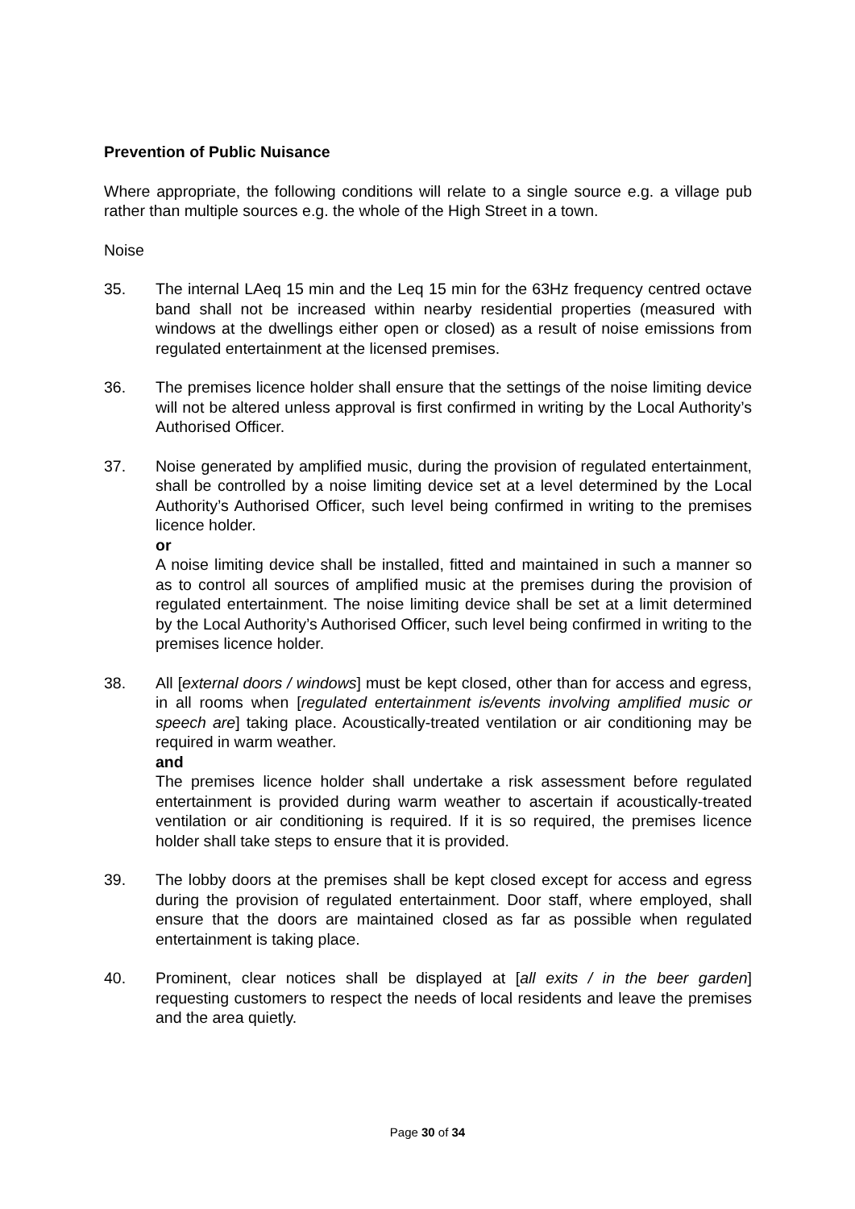Prevention of Public Nuisance
Where appropriate, the following conditions will relate to a single source e.g. a village pub rather than multiple sources e.g. the whole of the High Street in a town.
Noise
35. The internal LAeq 15 min and the Leq 15 min for the 63Hz frequency centred octave band shall not be increased within nearby residential properties (measured with windows at the dwellings either open or closed) as a result of noise emissions from regulated entertainment at the licensed premises.
36. The premises licence holder shall ensure that the settings of the noise limiting device will not be altered unless approval is first confirmed in writing by the Local Authority’s Authorised Officer.
37. Noise generated by amplified music, during the provision of regulated entertainment, shall be controlled by a noise limiting device set at a level determined by the Local Authority’s Authorised Officer, such level being confirmed in writing to the premises licence holder.
or
A noise limiting device shall be installed, fitted and maintained in such a manner so as to control all sources of amplified music at the premises during the provision of regulated entertainment. The noise limiting device shall be set at a limit determined by the Local Authority’s Authorised Officer, such level being confirmed in writing to the premises licence holder.
38. All [external doors / windows] must be kept closed, other than for access and egress, in all rooms when [regulated entertainment is/events involving amplified music or speech are] taking place. Acoustically-treated ventilation or air conditioning may be required in warm weather.
and
The premises licence holder shall undertake a risk assessment before regulated entertainment is provided during warm weather to ascertain if acoustically-treated ventilation or air conditioning is required. If it is so required, the premises licence holder shall take steps to ensure that it is provided.
39. The lobby doors at the premises shall be kept closed except for access and egress during the provision of regulated entertainment. Door staff, where employed, shall ensure that the doors are maintained closed as far as possible when regulated entertainment is taking place.
40. Prominent, clear notices shall be displayed at [all exits / in the beer garden] requesting customers to respect the needs of local residents and leave the premises and the area quietly.
Page 30 of 34